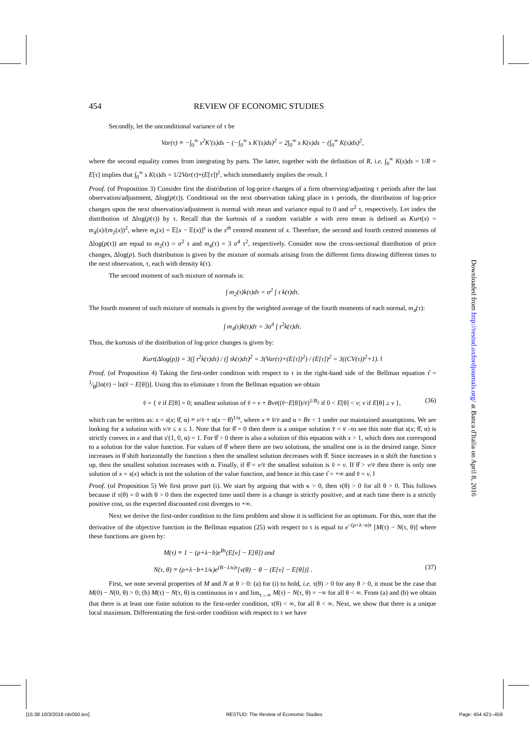454 REVIEW OF ECONOMIC STUDIES
Secondly, let the unconditional variance of τ be
Var(τ) ≡ −∫<sub>0</sub><sup>∞</sup> s<sup>2</sup>K′(s)ds − (−∫<sub>0</sub><sup>∞</sup> s K′(s)ds)<sup>2</sup> = 2∫<sub>0</sub><sup>∞</sup> s K(s)ds − (∫<sub>0</sub><sup>∞</sup> K(s)ds)<sup>2</sup>,
where the second equality comes from integrating by parts. The latter, together with the definition of R, i.e. ∫<sub>0</sub><sup>∞</sup> K(s)ds = 1/R = E[τ] implies that ∫<sub>0</sub><sup>∞</sup> s K(s)ds = 1/2Var(τ)+(E[τ])<sup>2</sup>, which immediately implies the result. ‖
Proof. (of Proposition 3) Consider first the distribution of log-price changes of a firm observing/adjusting τ periods after the last observation/adjustment, Δlog(p(τ)). Conditional on the next observation taking place in τ periods, the distribution of log-price changes upon the next observation/adjustment is normal with mean and variance equal to 0 and σ<sup>2</sup> τ, respectively. Let index the distribution of Δlog(p(τ)) by τ. Recall that the kurtosis of a random variable x with zero mean is defined as Kurt(x) = m<sub>4</sub>(x)/(m<sub>2</sub>(x))<sup>2</sup>, where m<sub>s</sub>(x) = 𝔼[x − 𝔼(x)]<sup>s</sup> is the s<sup>th</sup> centred moment of x. Therefore, the second and fourth centred moments of Δlog(p(τ)) are equal to m<sub>2</sub>(τ) = σ<sup>2</sup> τ and m<sub>4</sub>(τ) = 3 σ<sup>4</sup> τ<sup>2</sup>, respectively. Consider now the cross-sectional distribution of price changes, Δlog(p). Such distribution is given by the mixture of normals arising from the different firms drawing different times to the next observation, τ, each with density k(τ).
The second moment of such mixture of normals is:
∫ m<sub>2</sub>(τ)k(τ)dτ = σ<sup>2</sup> ∫ τ k(τ)dτ.
The fourth moment of such mixture of normals is given by the weighted average of the fourth moments of each normal, m<sub>4</sub>(τ):
∫ m<sub>4</sub>(τ)k(τ)dτ = 3σ<sup>4</sup> ∫ τ<sup>2</sup>k(τ)dτ.
Thus, the kurtosis of the distribution of log-price changes is given by:
Kurt(Δlog(p)) = 3(∫ τ<sup>2</sup>k(τ)dτ) / (∫ τk(τ)dτ)<sup>2</sup> = 3(Var(τ)+(E[τ])<sup>2</sup>) / (E[τ])<sup>2</sup> = 3((CV(τ))<sup>2</sup>+1). ‖
Proof. (of Proposition 4) Taking the first-order condition with respect to τ in the right-hand side of the Bellman equation τ̂ = 1⁄B[ln(v̄) − ln(v̂ − E[θ])]. Using this to eliminate τ from the Bellman equation we obtain
v̂ = { v̄ if E[θ] = 0; smallest solution of v̂ = v + Bvv̄((v̂−E[θ])/v̄)<sup>1/B<sub>2</sub></sup> if 0 < E[θ] < v; v if E[θ] ≥ v }, (36)
which can be written as: x = s(x; θ̂, α) ≡ v/v̄ + α(x − θ̂)<sup>1/α</sup>, where x ≡ v̂/v̄ and α = Bv < 1 under our maintained assumptions. We are looking for a solution with v/v̄ ≤ x ≤ 1. Note that for θ̂ = 0 then there is a unique solution v̂ = v̄ –to see this note that s(x; θ̂, α) is strictly convex in x and that s′(1, 0, α) = 1. For θ̂ > 0 there is also a solution of this equation with x > 1, which does not correspond to a solution for the value function. For values of θ̂ where there are two solutions, the smallest one is in the desired range. Since increases in θ̂ shift horizontally the function s then the smallest solution decreases with θ̂. Since increases in α shift the function s up, then the smallest solution increases with α. Finally, if θ̂ = v/v̄ the smallest solution is v̂ = v. If θ̂ > v/v̄ then there is only one solution of x = s(x) which is not the solution of the value function, and hence in this case τ̂ = +∞ and v̂ = v. ‖
Proof. (of Proposition 5) We first prove part (i). We start by arguing that with κ > 0, then τ(θ) > 0 for all θ > 0. This follows because if τ(θ) = 0 with θ > 0 then the expected time until there is a change is strictly positive, and at each time there is a strictly positive cost, so the expected discounted cost diverges to +∞.
Next we derive the first-order condition to the firm problem and show it is sufficient for an optimum. For this, note that the derivative of the objective function in the Bellman equation (25) with respect to τ is equal to e<sup>−(ρ+λ−α)τ</sup> [M(τ) − N(τ, θ)] where these functions are given by:
M(τ) ≡ 1 − (ρ+λ−b)e<sup>Bτ</sup>(E[v] − E[θ]) and
N(τ, θ) ≡ (ρ+λ−b+1/κ)e<sup>(B−1/κ)τ</sup>[v(θ) − θ − (E[v] − E[θ])] . (37)
First, we note several properties of M and N at θ > 0: (a) for (i) to hold, i.e. τ(θ) > 0 for any θ > 0, it must be the case that M(0) − N(0, θ) > 0; (b) M(τ) − N(τ, θ) is continuous in τ and lim<sub>τ→∞</sub> M(τ) − N(τ, θ) = −∞ for all θ < ∞. From (a) and (b) we obtain that there is at least one finite solution to the first-order condition, τ(θ) < ∞, for all θ < ∞. Next, we show that there is a unique local maximum. Differentiating the first-order condition with respect to τ we have
Downloaded from http://restud.oxfordjournals.org/ at Banca d'Italia on April 8, 2016
[15:38 10/3/2016 rdv050.tex] RESTUD: The Review of Economic Studies Page: 454 421–459